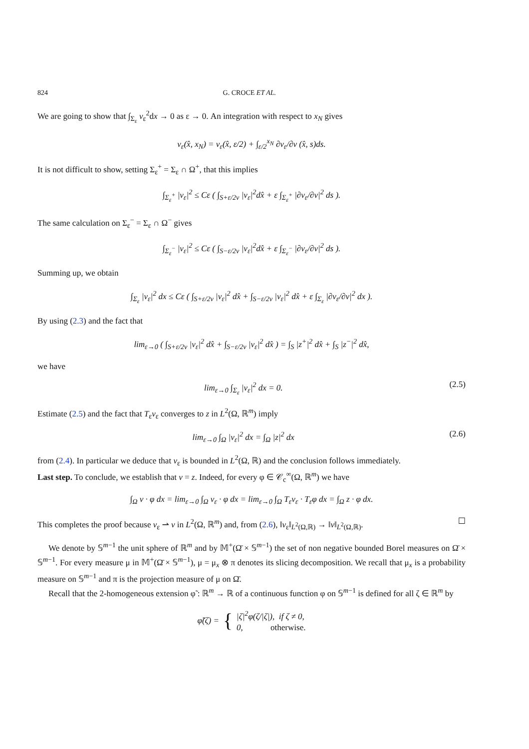824 G. CROCE ET AL.
We are going to show that ∫<sub>Σ<sub>ε</sub></sub> v<sub>ε</sub><sup>2</sup>dx → 0 as ε → 0. An integration with respect to x<sub>N</sub> gives
v<sub>ε</sub>(x̂, x<sub>N</sub>) = v<sub>ε</sub>(x̂, ε/2) + ∫<sub>ε/2</sub><sup>x<sub>N</sub></sup> ∂v<sub>ε</sub>/∂ν (x̂, s)ds.
It is not difficult to show, setting Σ<sub>ε</sub><sup>+</sup> = Σ<sub>ε</sub> ∩ Ω<sup>+</sup>, that this implies
∫<sub>Σ<sub>ε</sub><sup>+</sup></sub> |v<sub>ε</sub>|<sup>2</sup> ≤ Cε ( ∫<sub>S+ε/2ν</sub> |v<sub>ε</sub>|<sup>2</sup>dx̂ + ε ∫<sub>Σ<sub>ε</sub><sup>+</sup></sub> |∂v<sub>ε</sub>/∂ν|<sup>2</sup> ds ).
The same calculation on Σ<sub>ε</sub><sup>−</sup> = Σ<sub>ε</sub> ∩ Ω<sup>−</sup> gives
∫<sub>Σ<sub>ε</sub><sup>−</sup></sub> |v<sub>ε</sub>|<sup>2</sup> ≤ Cε ( ∫<sub>S−ε/2ν</sub> |v<sub>ε</sub>|<sup>2</sup>dx̂ + ε ∫<sub>Σ<sub>ε</sub><sup>−</sup></sub> |∂v<sub>ε</sub>/∂ν|<sup>2</sup> ds ).
Summing up, we obtain
∫<sub>Σ<sub>ε</sub></sub> |v<sub>ε</sub>|<sup>2</sup> dx ≤ Cε ( ∫<sub>S+ε/2ν</sub> |v<sub>ε</sub>|<sup>2</sup> dx̂ + ∫<sub>S−ε/2ν</sub> |v<sub>ε</sub>|<sup>2</sup> dx̂ + ε ∫<sub>Σ<sub>ε</sub></sub> |∂v<sub>ε</sub>/∂ν|<sup>2</sup> dx ).
By using (2.3) and the fact that
lim<sub>ε→0</sub> ( ∫<sub>S+ε/2ν</sub> |v<sub>ε</sub>|<sup>2</sup> dx̂ + ∫<sub>S−ε/2ν</sub> |v<sub>ε</sub>|<sup>2</sup> dx̂ ) = ∫<sub>S</sub> |z<sup>+</sup>|<sup>2</sup> dx̂ + ∫<sub>S</sub> |z<sup>−</sup>|<sup>2</sup> dx̂,
we have
lim<sub>ε→0</sub> ∫<sub>Σ<sub>ε</sub></sub> |v<sub>ε</sub>|<sup>2</sup> dx = 0. (2.5)
Estimate (2.5) and the fact that T<sub>ε</sub>v<sub>ε</sub> converges to z in L<sup>2</sup>(Ω, ℝ<sup>m</sup>) imply
lim<sub>ε→0</sub> ∫<sub>Ω</sub> |v<sub>ε</sub>|<sup>2</sup> dx = ∫<sub>Ω</sub> |z|<sup>2</sup> dx (2.6)
from (2.4). In particular we deduce that v<sub>ε</sub> is bounded in L<sup>2</sup>(Ω, ℝ) and the conclusion follows immediately.
Last step. To conclude, we establish that v = z. Indeed, for every φ ∈ 𝒞<sub>c</sub><sup>∞</sup>(Ω, ℝ<sup>m</sup>) we have
∫<sub>Ω</sub> v · φ dx = lim<sub>ε→0</sub> ∫<sub>Ω</sub> v<sub>ε</sub> · φ dx = lim<sub>ε→0</sub> ∫<sub>Ω</sub> T<sub>ε</sub>v<sub>ε</sub> · T<sub>ε</sub>φ dx = ∫<sub>Ω</sub> z · φ dx.
This completes the proof because v<sub>ε</sub> ⇀ v in L<sup>2</sup>(Ω, ℝ<sup>m</sup>) and, from (2.6), ‖v<sub>ε</sub>‖<sub>L<sup>2</sup>(Ω,ℝ)</sub> → ‖v‖<sub>L<sup>2</sup>(Ω,ℝ)</sub>. ☐
We denote by 𝕊<sup>m−1</sup> the unit sphere of ℝ<sup>m</sup> and by 𝕄<sup>+</sup>(Ω̄ × 𝕊<sup>m−1</sup>) the set of non negative bounded Borel measures on Ω̄ × 𝕊<sup>m−1</sup>. For every measure μ in 𝕄<sup>+</sup>(Ω̄ × 𝕊<sup>m−1</sup>), μ = μ<sub>x</sub> ⊗ π denotes its slicing decomposition. We recall that μ<sub>x</sub> is a probability measure on 𝕊<sup>m−1</sup> and π is the projection measure of μ on Ω̄.
Recall that the 2-homogeneous extension φ̃ : ℝ<sup>m</sup> → ℝ of a continuous function φ on 𝕊<sup>m−1</sup> is defined for all ζ ∈ ℝ<sup>m</sup> by
φ̃(ζ) = { |ζ|<sup>2</sup>φ(ζ/|ζ|), if ζ ≠ 0,
0, otherwise.